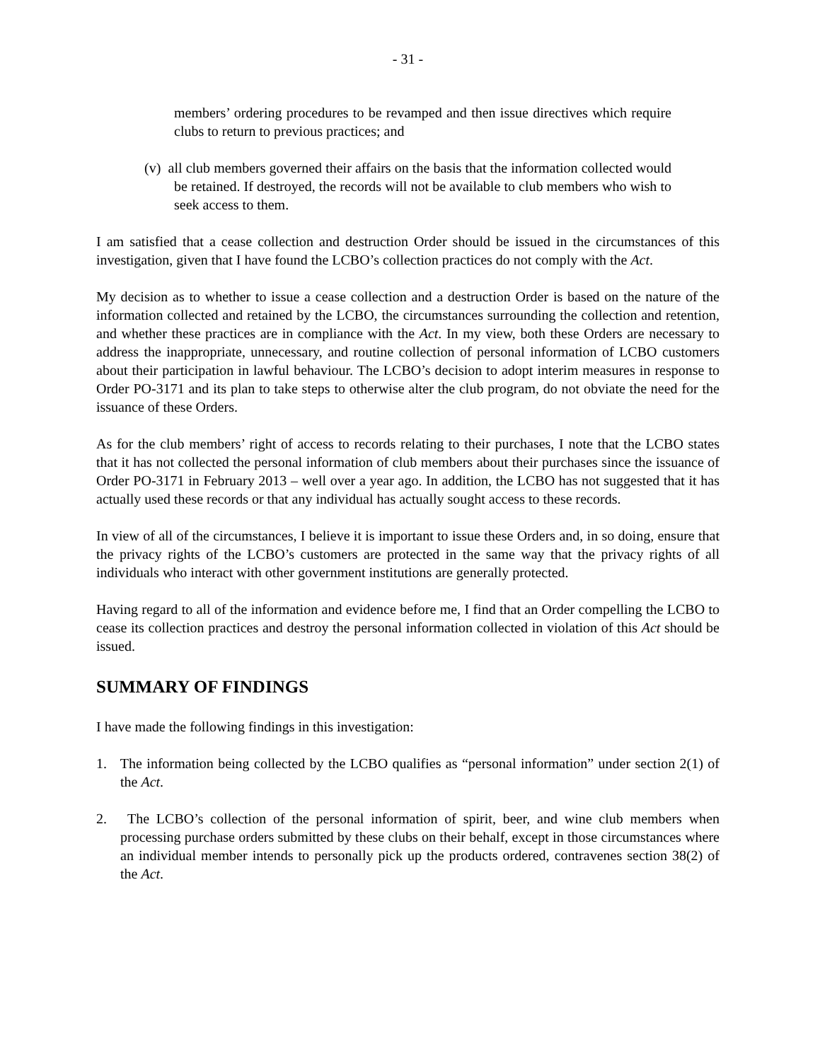- 31 -
members’ ordering procedures to be revamped and then issue directives which require clubs to return to previous practices; and
(v) all club members governed their affairs on the basis that the information collected would be retained. If destroyed, the records will not be available to club members who wish to seek access to them.
I am satisfied that a cease collection and destruction Order should be issued in the circumstances of this investigation, given that I have found the LCBO’s collection practices do not comply with the Act.
My decision as to whether to issue a cease collection and a destruction Order is based on the nature of the information collected and retained by the LCBO, the circumstances surrounding the collection and retention, and whether these practices are in compliance with the Act. In my view, both these Orders are necessary to address the inappropriate, unnecessary, and routine collection of personal information of LCBO customers about their participation in lawful behaviour. The LCBO’s decision to adopt interim measures in response to Order PO-3171 and its plan to take steps to otherwise alter the club program, do not obviate the need for the issuance of these Orders.
As for the club members’ right of access to records relating to their purchases, I note that the LCBO states that it has not collected the personal information of club members about their purchases since the issuance of Order PO-3171 in February 2013 – well over a year ago. In addition, the LCBO has not suggested that it has actually used these records or that any individual has actually sought access to these records.
In view of all of the circumstances, I believe it is important to issue these Orders and, in so doing, ensure that the privacy rights of the LCBO’s customers are protected in the same way that the privacy rights of all individuals who interact with other government institutions are generally protected.
Having regard to all of the information and evidence before me, I find that an Order compelling the LCBO to cease its collection practices and destroy the personal information collected in violation of this Act should be issued.
SUMMARY OF FINDINGS
I have made the following findings in this investigation:
1. The information being collected by the LCBO qualifies as “personal information” under section 2(1) of the Act.
2. The LCBO’s collection of the personal information of spirit, beer, and wine club members when processing purchase orders submitted by these clubs on their behalf, except in those circumstances where an individual member intends to personally pick up the products ordered, contravenes section 38(2) of the Act.